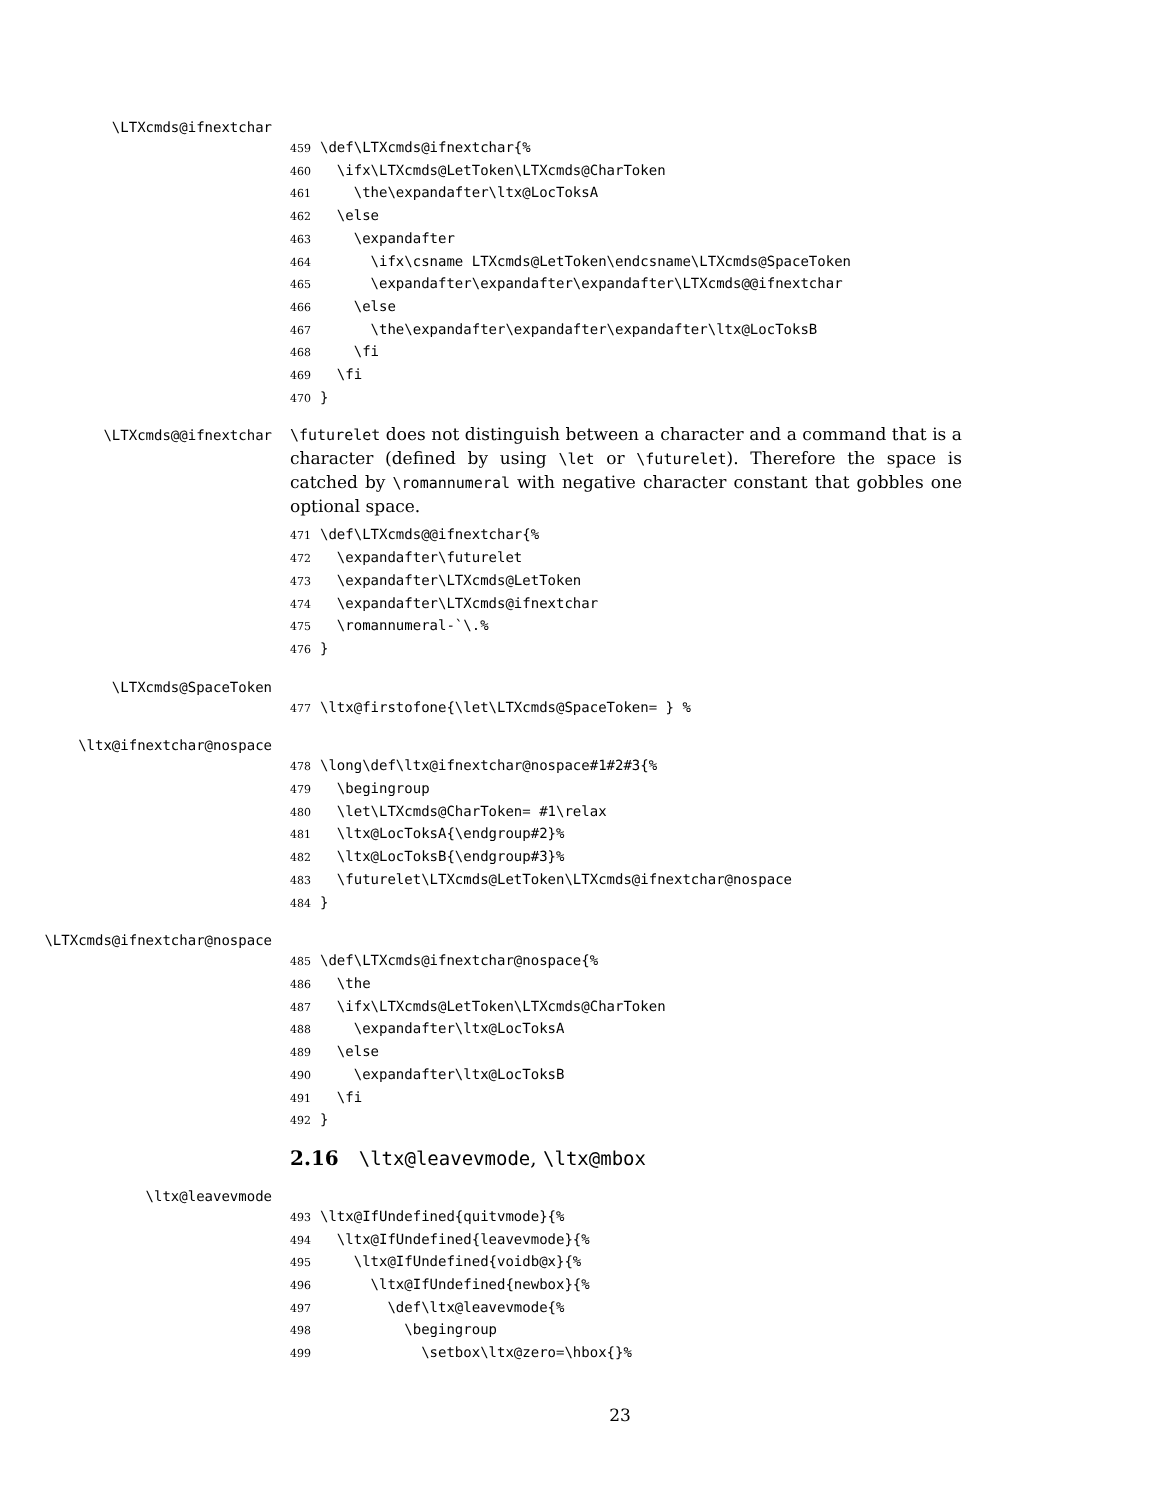\LTXcmds@ifnextchar
459 \def\LTXcmds@ifnextchar{% 460 \ifx\LTXcmds@LetToken\LTXcmds@CharToken 461 \the\expandafter\ltx@LocToksA 462 \else 463 \expandafter 464 \ifx\csname LTXcmds@LetToken\endcsname\LTXcmds@SpaceToken 465 \expandafter\expandafter\expandafter\LTXcmds@@ifnextchar 466 \else 467 \the\expandafter\expandafter\expandafter\ltx@LocToksB 468 \fi 469 \fi 470 }
\LTXcmds@@ifnextchar
\futurelet does not distinguish between a character and a command that is a character (defined by using \let or \futurelet). Therefore the space is catched by \romannumeral with negative character constant that gobbles one optional space.
471 \def\LTXcmds@@ifnextchar{% 472 \expandafter\futurelet 473 \expandafter\LTXcmds@LetToken 474 \expandafter\LTXcmds@ifnextchar 475 \romannumeral-`\.% 476 }
\LTXcmds@SpaceToken
477 \ltx@firstofone{\let\LTXcmds@SpaceToken= } %
\ltx@ifnextchar@nospace
478 \long\def\ltx@ifnextchar@nospace#1#2#3{% 479 \begingroup 480 \let\LTXcmds@CharToken= #1\relax 481 \ltx@LocToksA{\endgroup#2}% 482 \ltx@LocToksB{\endgroup#3}% 483 \futurelet\LTXcmds@LetToken\LTXcmds@ifnextchar@nospace 484 }
\LTXcmds@ifnextchar@nospace
485 \def\LTXcmds@ifnextchar@nospace{% 486 \the 487 \ifx\LTXcmds@LetToken\LTXcmds@CharToken 488 \expandafter\ltx@LocToksA 489 \else 490 \expandafter\ltx@LocToksB 491 \fi 492 }
2.16 \ltx@leavevmode, \ltx@mbox
\ltx@leavevmode
493 \ltx@IfUndefined{quitvmode}{% 494 \ltx@IfUndefined{leavevmode}{% 495 \ltx@IfUndefined{voidb@x}{% 496 \ltx@IfUndefined{newbox}{% 497 \def\ltx@leavevmode{% 498 \begingroup 499 \setbox\ltx@zero=\hbox{}%
23